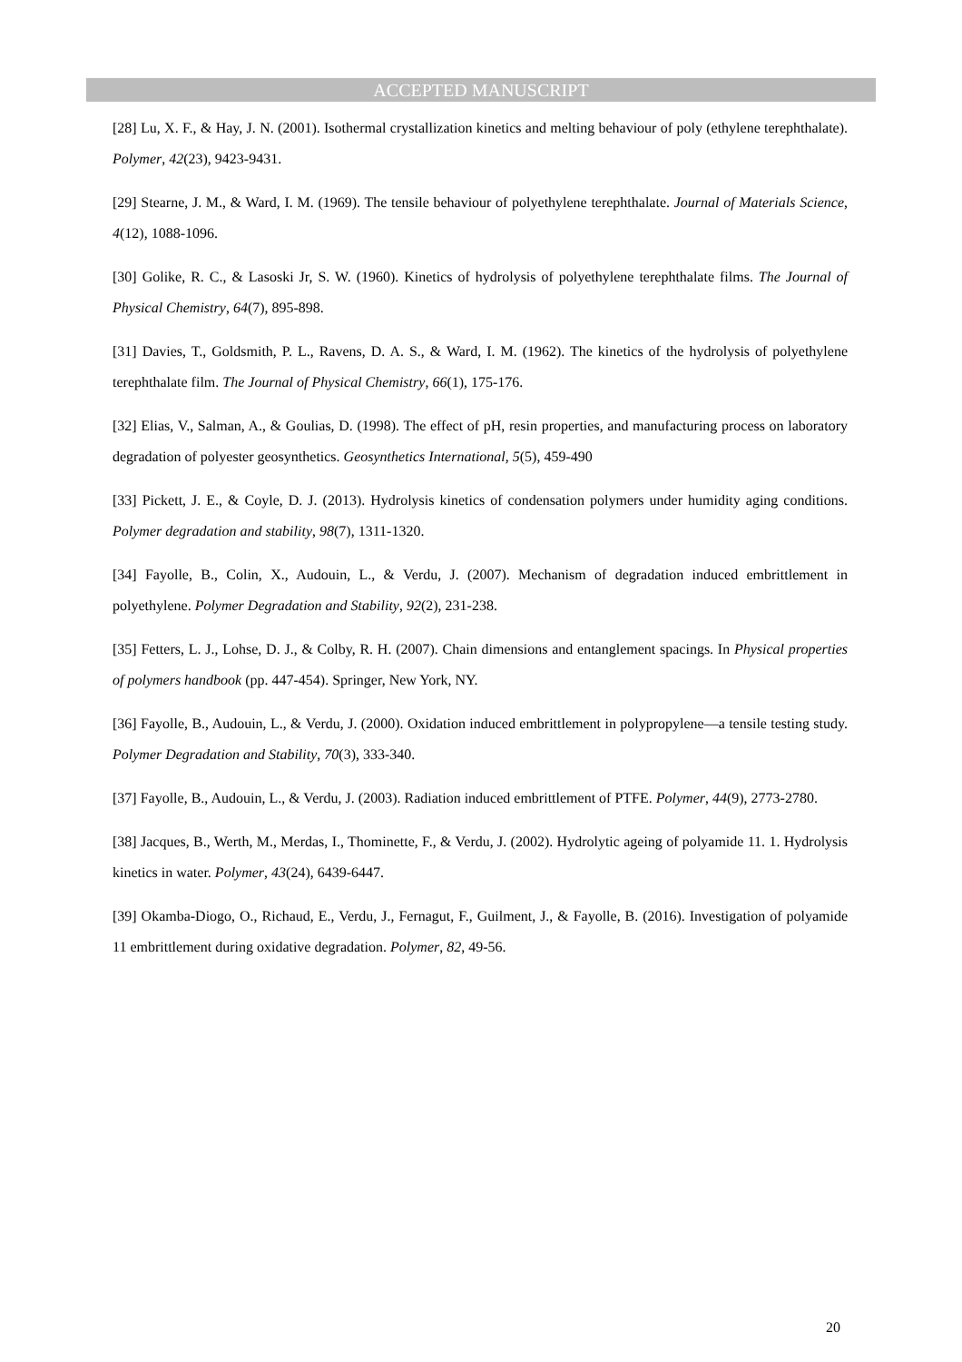ACCEPTED MANUSCRIPT
[28] Lu, X. F., & Hay, J. N. (2001). Isothermal crystallization kinetics and melting behaviour of poly (ethylene terephthalate). Polymer, 42(23), 9423-9431.
[29] Stearne, J. M., & Ward, I. M. (1969). The tensile behaviour of polyethylene terephthalate. Journal of Materials Science, 4(12), 1088-1096.
[30] Golike, R. C., & Lasoski Jr, S. W. (1960). Kinetics of hydrolysis of polyethylene terephthalate films. The Journal of Physical Chemistry, 64(7), 895-898.
[31] Davies, T., Goldsmith, P. L., Ravens, D. A. S., & Ward, I. M. (1962). The kinetics of the hydrolysis of polyethylene terephthalate film. The Journal of Physical Chemistry, 66(1), 175-176.
[32] Elias, V., Salman, A., & Goulias, D. (1998). The effect of pH, resin properties, and manufacturing process on laboratory degradation of polyester geosynthetics. Geosynthetics International, 5(5), 459-490
[33] Pickett, J. E., & Coyle, D. J. (2013). Hydrolysis kinetics of condensation polymers under humidity aging conditions. Polymer degradation and stability, 98(7), 1311-1320.
[34] Fayolle, B., Colin, X., Audouin, L., & Verdu, J. (2007). Mechanism of degradation induced embrittlement in polyethylene. Polymer Degradation and Stability, 92(2), 231-238.
[35] Fetters, L. J., Lohse, D. J., & Colby, R. H. (2007). Chain dimensions and entanglement spacings. In Physical properties of polymers handbook (pp. 447-454). Springer, New York, NY.
[36] Fayolle, B., Audouin, L., & Verdu, J. (2000). Oxidation induced embrittlement in polypropylene—a tensile testing study. Polymer Degradation and Stability, 70(3), 333-340.
[37] Fayolle, B., Audouin, L., & Verdu, J. (2003). Radiation induced embrittlement of PTFE. Polymer, 44(9), 2773-2780.
[38] Jacques, B., Werth, M., Merdas, I., Thominette, F., & Verdu, J. (2002). Hydrolytic ageing of polyamide 11. 1. Hydrolysis kinetics in water. Polymer, 43(24), 6439-6447.
[39] Okamba-Diogo, O., Richaud, E., Verdu, J., Fernagut, F., Guilment, J., & Fayolle, B. (2016). Investigation of polyamide 11 embrittlement during oxidative degradation. Polymer, 82, 49-56.
20